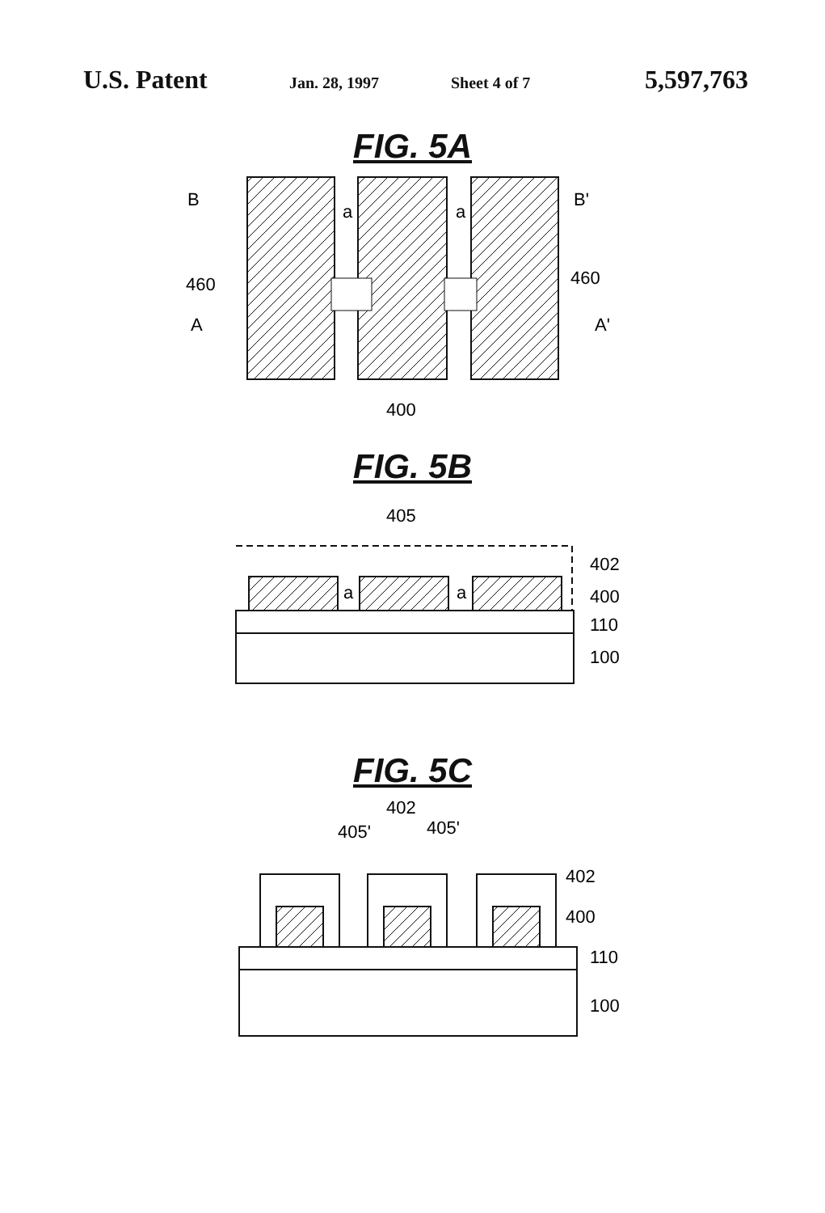U.S. Patent Jan. 28, 1997 Sheet 4 of 7 5,597,763
FIG. 5A
B
B'
460
460
A
A'
a
a
400
FIG. 5B
405
402
400
110
100
a
a
FIG. 5C
402
405'
405'
402
400
110
100